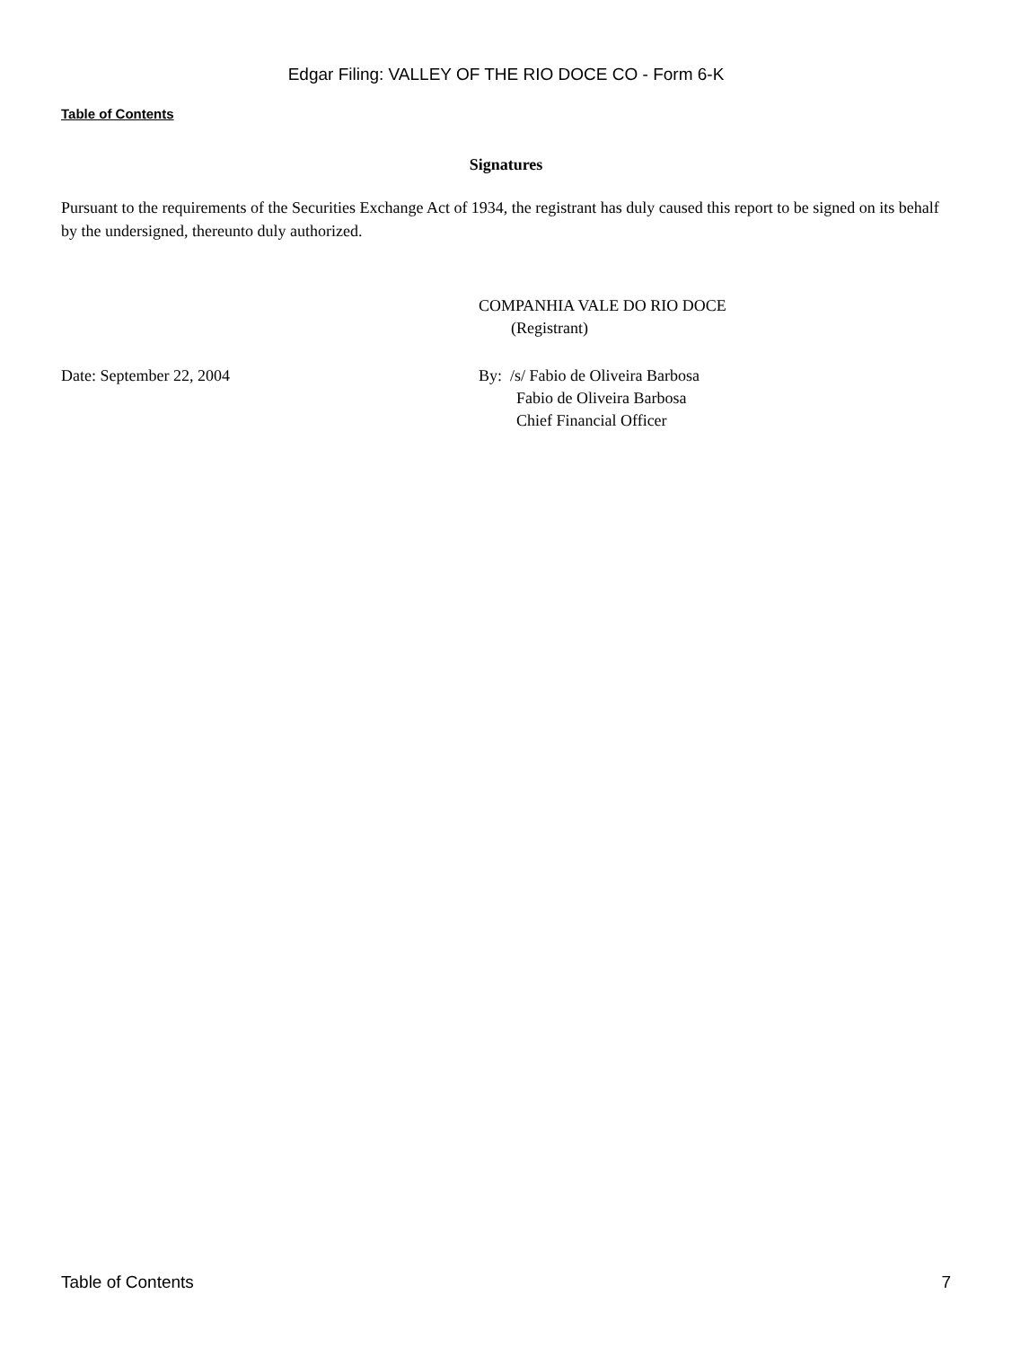Edgar Filing: VALLEY OF THE RIO DOCE CO - Form 6-K
Table of Contents
Signatures
Pursuant to the requirements of the Securities Exchange Act of 1934, the registrant has duly caused this report to be signed on its behalf by the undersigned, thereunto duly authorized.
COMPANHIA VALE DO RIO DOCE
(Registrant)
Date: September 22, 2004 By: /s/ Fabio de Oliveira Barbosa
Fabio de Oliveira Barbosa
Chief Financial Officer
Table of Contents 7